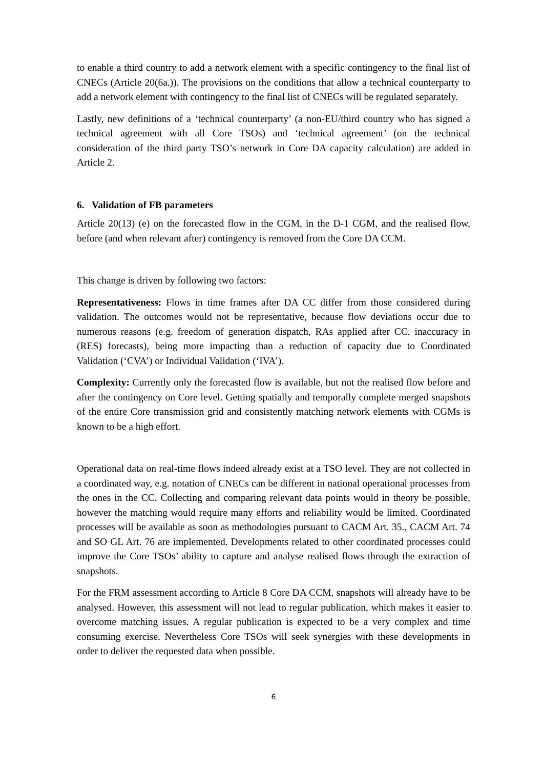to enable a third country to add a network element with a specific contingency to the final list of CNECs (Article 20(6a.)). The provisions on the conditions that allow a technical counterparty to add a network element with contingency to the final list of CNECs will be regulated separately.
Lastly, new definitions of a ‘technical counterparty’ (a non-EU/third country who has signed a technical agreement with all Core TSOs) and ‘technical agreement’ (on the technical consideration of the third party TSO’s network in Core DA capacity calculation) are added in Article 2.
6. Validation of FB parameters
Article 20(13) (e) on the forecasted flow in the CGM, in the D-1 CGM, and the realised flow, before (and when relevant after) contingency is removed from the Core DA CCM.
This change is driven by following two factors:
Representativeness: Flows in time frames after DA CC differ from those considered during validation. The outcomes would not be representative, because flow deviations occur due to numerous reasons (e.g. freedom of generation dispatch, RAs applied after CC, inaccuracy in (RES) forecasts), being more impacting than a reduction of capacity due to Coordinated Validation (‘CVA’) or Individual Validation (‘IVA’).
Complexity: Currently only the forecasted flow is available, but not the realised flow before and after the contingency on Core level. Getting spatially and temporally complete merged snapshots of the entire Core transmission grid and consistently matching network elements with CGMs is known to be a high effort.
Operational data on real-time flows indeed already exist at a TSO level. They are not collected in a coordinated way, e.g. notation of CNECs can be different in national operational processes from the ones in the CC. Collecting and comparing relevant data points would in theory be possible, however the matching would require many efforts and reliability would be limited. Coordinated processes will be available as soon as methodologies pursuant to CACM Art. 35., CACM Art. 74 and SO GL Art. 76 are implemented. Developments related to other coordinated processes could improve the Core TSOs’ ability to capture and analyse realised flows through the extraction of snapshots.
For the FRM assessment according to Article 8 Core DA CCM, snapshots will already have to be analysed. However, this assessment will not lead to regular publication, which makes it easier to overcome matching issues. A regular publication is expected to be a very complex and time consuming exercise. Nevertheless Core TSOs will seek synergies with these developments in order to deliver the requested data when possible.
6